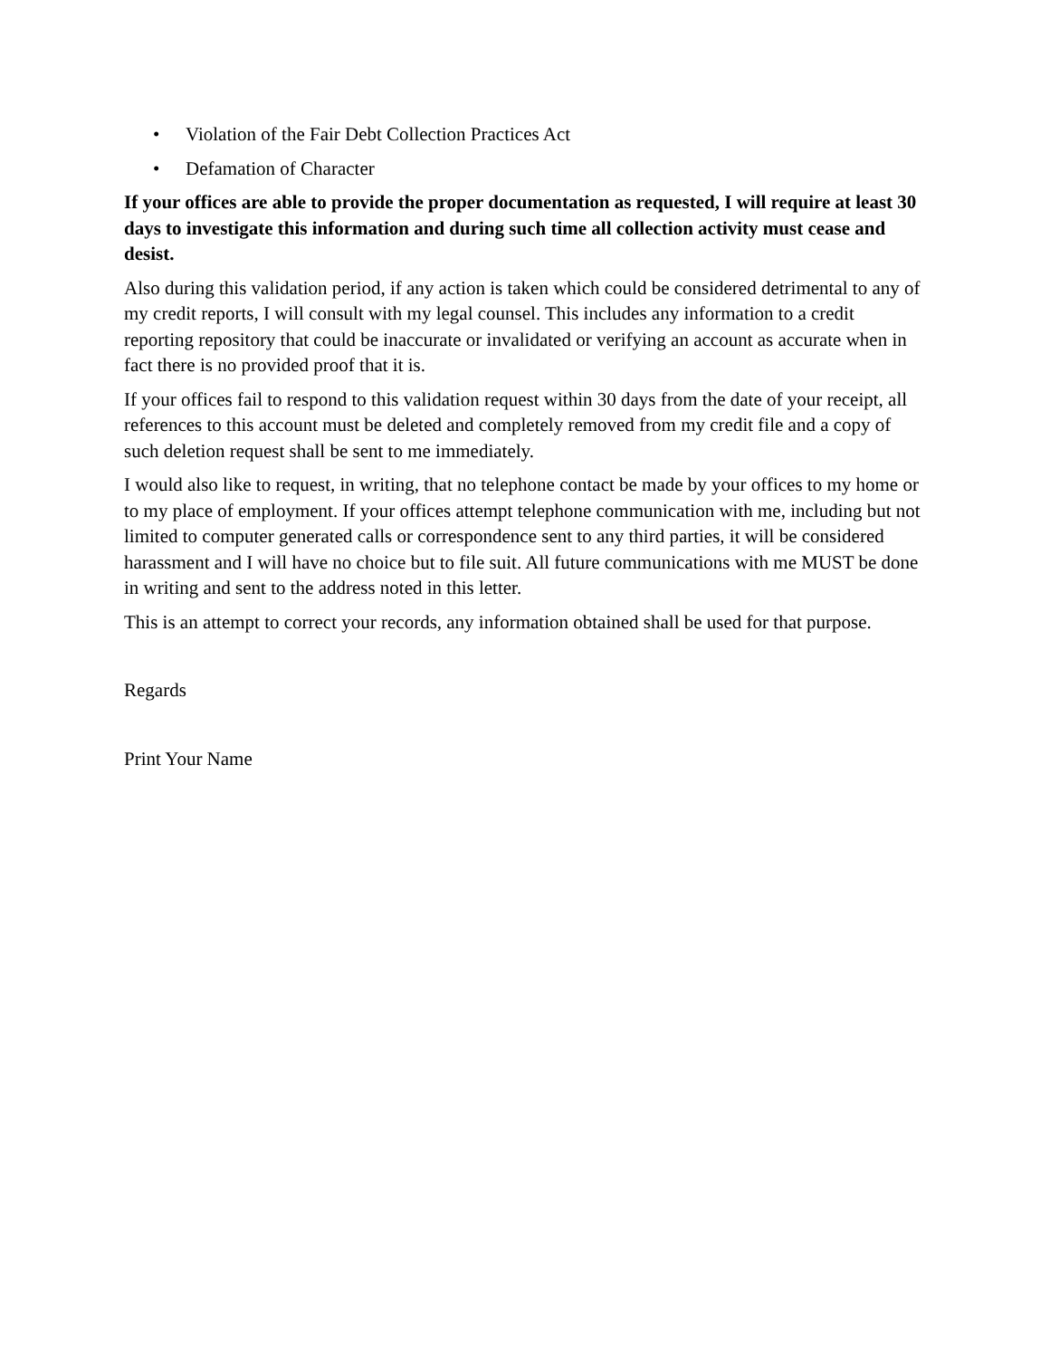• Violation of the Fair Debt Collection Practices Act
• Defamation of Character
If your offices are able to provide the proper documentation as requested, I will require at least 30 days to investigate this information and during such time all collection activity must cease and desist.
Also during this validation period, if any action is taken which could be considered detrimental to any of my credit reports, I will consult with my legal counsel. This includes any information to a credit reporting repository that could be inaccurate or invalidated or verifying an account as accurate when in fact there is no provided proof that it is.
If your offices fail to respond to this validation request within 30 days from the date of your receipt, all references to this account must be deleted and completely removed from my credit file and a copy of such deletion request shall be sent to me immediately.
I would also like to request, in writing, that no telephone contact be made by your offices to my home or to my place of employment. If your offices attempt telephone communication with me, including but not limited to computer generated calls or correspondence sent to any third parties, it will be considered harassment and I will have no choice but to file suit. All future communications with me MUST be done in writing and sent to the address noted in this letter.
This is an attempt to correct your records, any information obtained shall be used for that purpose.
Regards
Print Your Name